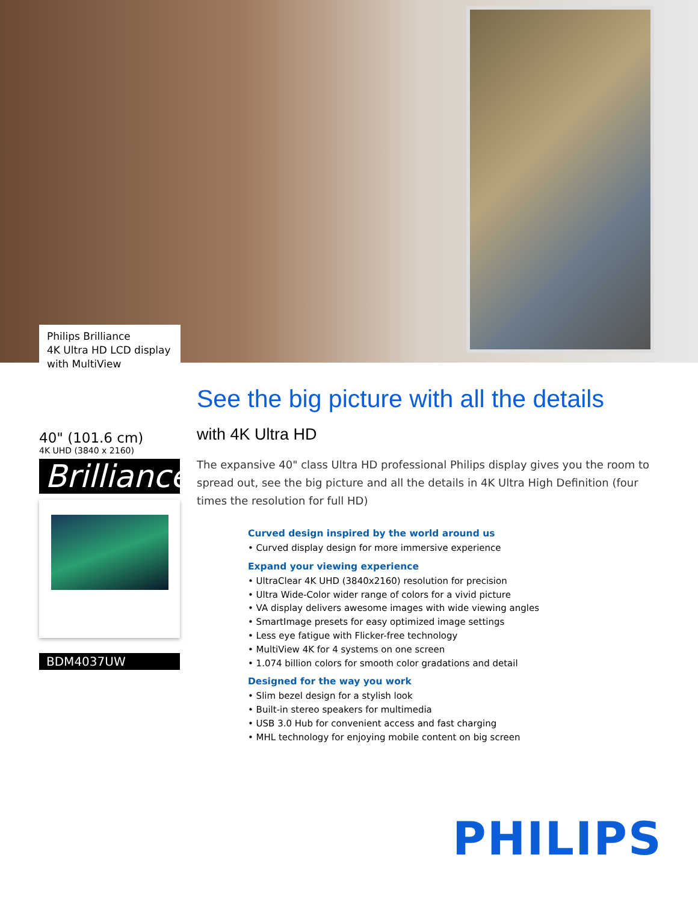Philips Brilliance
4K Ultra HD LCD display
with MultiView
40" (101.6 cm)
4K UHD (3840 x 2160)
Brilliance
BDM4037UW
See the big picture with all the details
with 4K Ultra HD
The expansive 40" class Ultra HD professional Philips display gives you the room to spread out, see the big picture and all the details in 4K Ultra High Definition (four times the resolution for full HD)
Curved design inspired by the world around us
• Curved display design for more immersive experience
Expand your viewing experience
• UltraClear 4K UHD (3840x2160) resolution for precision
• Ultra Wide-Color wider range of colors for a vivid picture
• VA display delivers awesome images with wide viewing angles
• SmartImage presets for easy optimized image settings
• Less eye fatigue with Flicker-free technology
• MultiView 4K for 4 systems on one screen
• 1.074 billion colors for smooth color gradations and detail
Designed for the way you work
• Slim bezel design for a stylish look
• Built-in stereo speakers for multimedia
• USB 3.0 Hub for convenient access and fast charging
• MHL technology for enjoying mobile content on big screen
PHILIPS